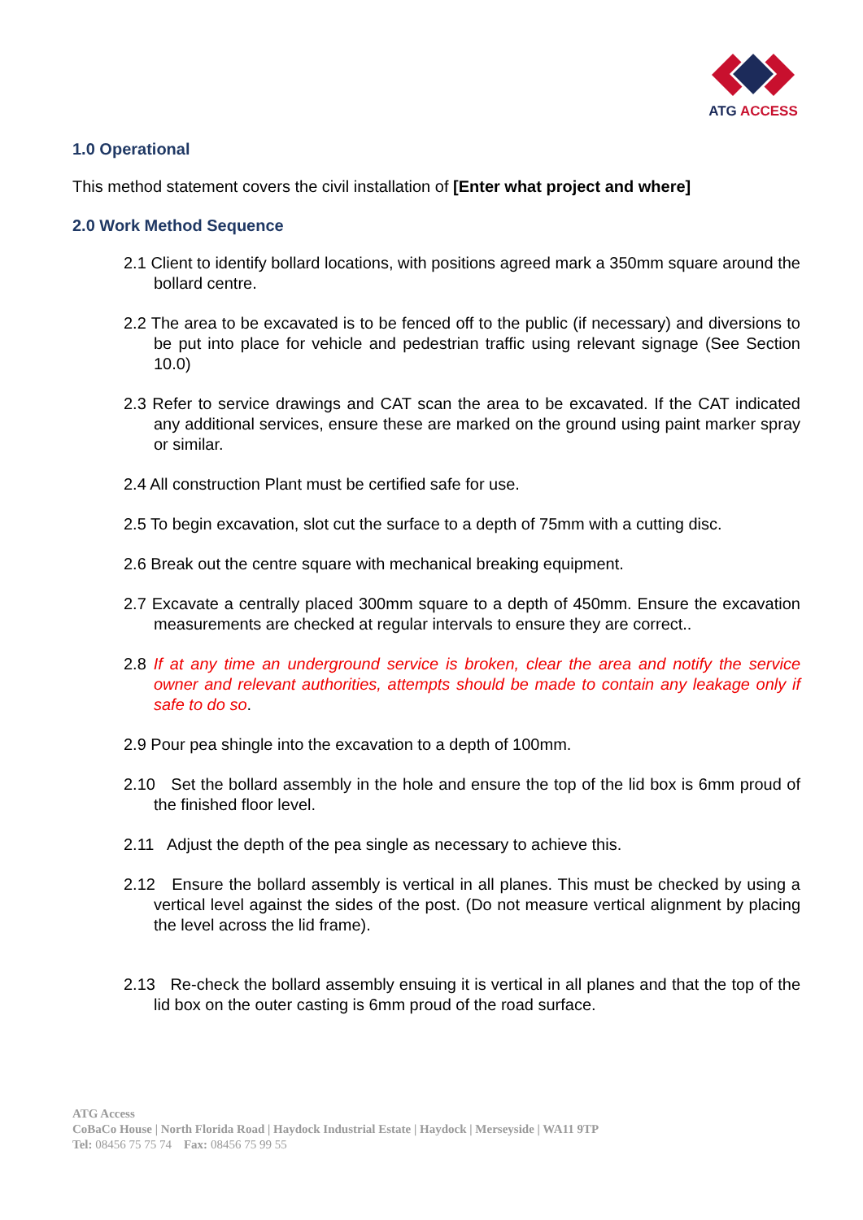ATG ACCESS
1.0 Operational
This method statement covers the civil installation of [Enter what project and where]
2.0 Work Method Sequence
2.1 Client to identify bollard locations, with positions agreed mark a 350mm square around the bollard centre.
2.2 The area to be excavated is to be fenced off to the public (if necessary) and diversions to be put into place for vehicle and pedestrian traffic using relevant signage (See Section 10.0)
2.3 Refer to service drawings and CAT scan the area to be excavated. If the CAT indicated any additional services, ensure these are marked on the ground using paint marker spray or similar.
2.4 All construction Plant must be certified safe for use.
2.5 To begin excavation, slot cut the surface to a depth of 75mm with a cutting disc.
2.6 Break out the centre square with mechanical breaking equipment.
2.7 Excavate a centrally placed 300mm square to a depth of 450mm. Ensure the excavation measurements are checked at regular intervals to ensure they are correct..
2.8 If at any time an underground service is broken, clear the area and notify the service owner and relevant authorities, attempts should be made to contain any leakage only if safe to do so.
2.9 Pour pea shingle into the excavation to a depth of 100mm.
2.10 Set the bollard assembly in the hole and ensure the top of the lid box is 6mm proud of the finished floor level.
2.11 Adjust the depth of the pea single as necessary to achieve this.
2.12 Ensure the bollard assembly is vertical in all planes. This must be checked by using a vertical level against the sides of the post. (Do not measure vertical alignment by placing the level across the lid frame).
2.13 Re-check the bollard assembly ensuing it is vertical in all planes and that the top of the lid box on the outer casting is 6mm proud of the road surface.
ATG Access
CoBaCo House | North Florida Road | Haydock Industrial Estate | Haydock | Merseyside | WA11 9TP
Tel: 08456 75 75 74 Fax: 08456 75 99 55